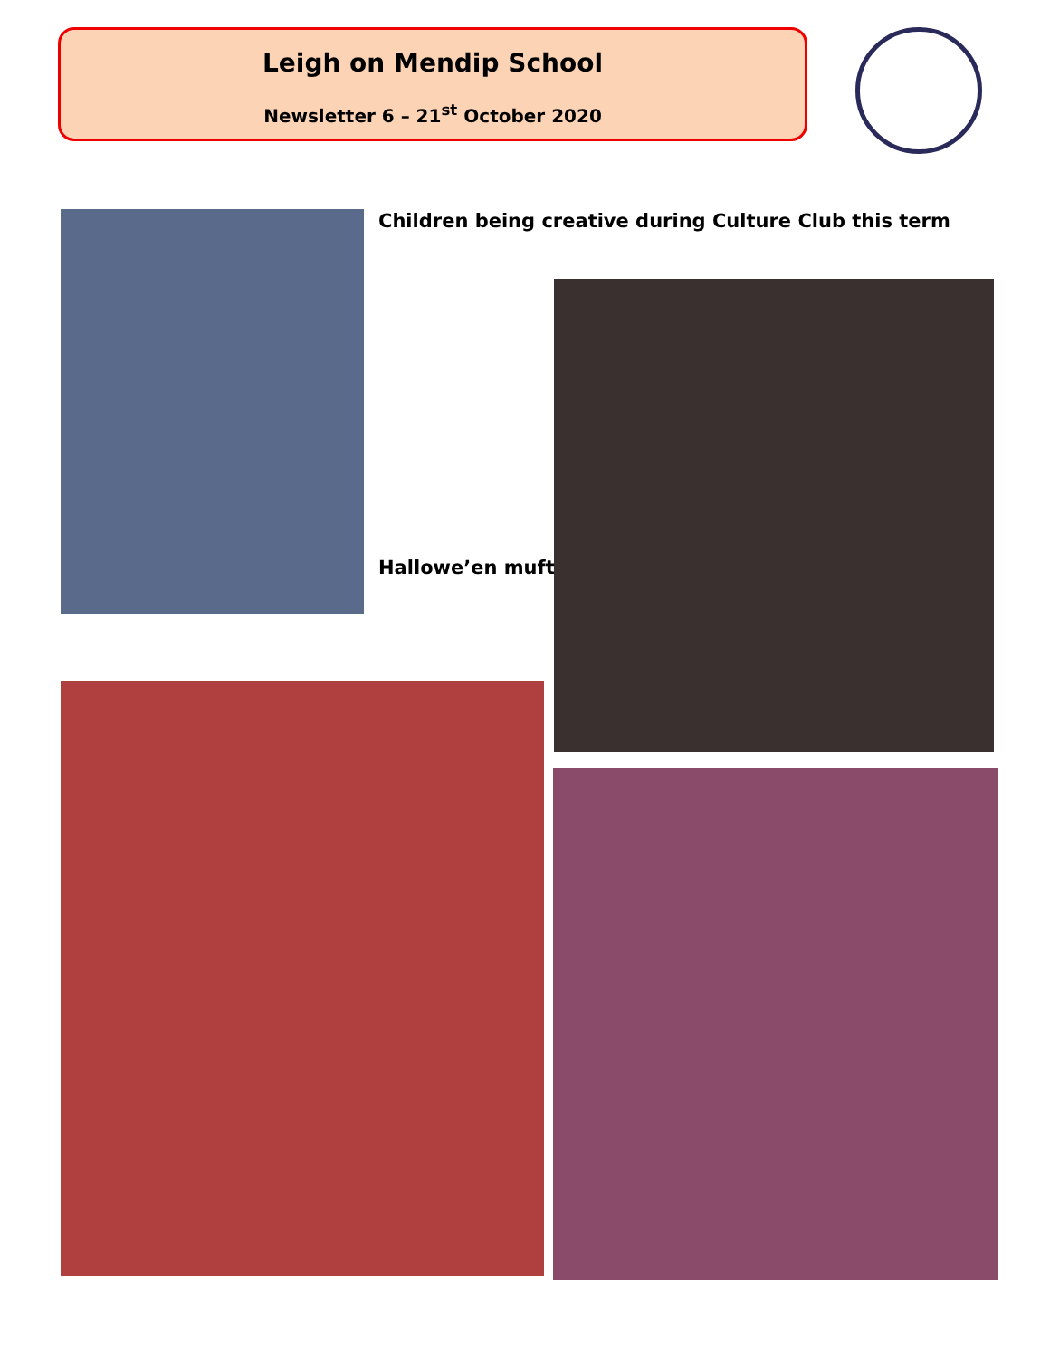Leigh on Mendip School
Newsletter 6 – 21<sup>st</sup> October 2020
Children being creative during Culture Club this term
Hallowe’en mufti